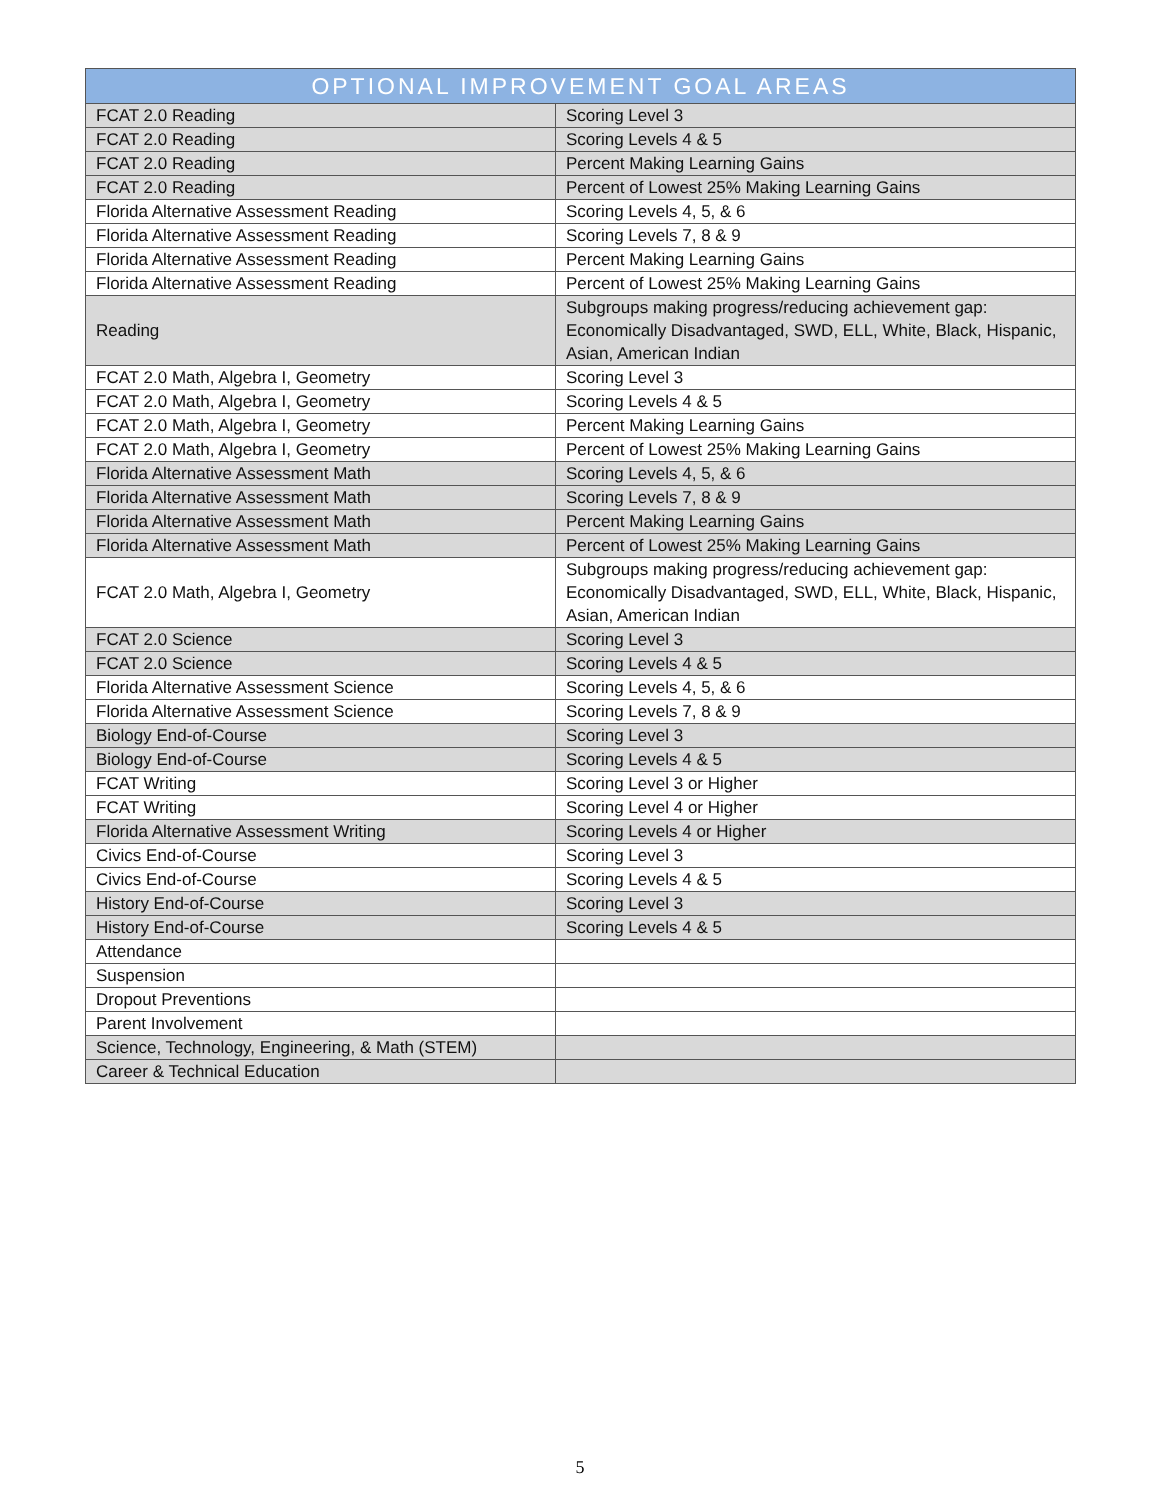| OPTIONAL IMPROVEMENT GOAL AREAS | |
| --- | --- |
| FCAT 2.0 Reading | Scoring Level 3 |
| FCAT 2.0 Reading | Scoring Levels 4 & 5 |
| FCAT 2.0 Reading | Percent Making Learning Gains |
| FCAT 2.0 Reading | Percent of Lowest 25% Making Learning Gains |
| Florida Alternative Assessment Reading | Scoring Levels 4, 5, & 6 |
| Florida Alternative Assessment Reading | Scoring Levels 7, 8 & 9 |
| Florida Alternative Assessment Reading | Percent Making Learning Gains |
| Florida Alternative Assessment Reading | Percent of Lowest 25% Making Learning Gains |
| Reading | Subgroups making progress/reducing achievement gap: Economically Disadvantaged, SWD, ELL, White, Black, Hispanic, Asian, American Indian |
| FCAT 2.0 Math, Algebra I, Geometry | Scoring Level 3 |
| FCAT 2.0 Math, Algebra I, Geometry | Scoring Levels 4 & 5 |
| FCAT 2.0 Math, Algebra I, Geometry | Percent Making Learning Gains |
| FCAT 2.0 Math, Algebra I, Geometry | Percent of Lowest 25% Making Learning Gains |
| Florida Alternative Assessment Math | Scoring Levels 4, 5, & 6 |
| Florida Alternative Assessment Math | Scoring Levels 7, 8 & 9 |
| Florida Alternative Assessment Math | Percent Making Learning Gains |
| Florida Alternative Assessment Math | Percent of Lowest 25% Making Learning Gains |
| FCAT 2.0 Math, Algebra I, Geometry | Subgroups making progress/reducing achievement gap: Economically Disadvantaged, SWD, ELL, White, Black, Hispanic, Asian, American Indian |
| FCAT 2.0 Science | Scoring Level 3 |
| FCAT 2.0 Science | Scoring Levels 4 & 5 |
| Florida Alternative Assessment Science | Scoring Levels 4, 5, & 6 |
| Florida Alternative Assessment Science | Scoring Levels 7, 8 & 9 |
| Biology End-of-Course | Scoring Level 3 |
| Biology End-of-Course | Scoring Levels 4 & 5 |
| FCAT Writing | Scoring Level 3 or Higher |
| FCAT Writing | Scoring Level 4 or Higher |
| Florida Alternative Assessment Writing | Scoring Levels 4 or Higher |
| Civics End-of-Course | Scoring Level 3 |
| Civics End-of-Course | Scoring Levels 4 & 5 |
| History End-of-Course | Scoring Level 3 |
| History End-of-Course | Scoring Levels 4 & 5 |
| Attendance | |
| Suspension | |
| Dropout Preventions | |
| Parent Involvement | |
| Science, Technology, Engineering, & Math (STEM) | |
| Career & Technical Education | |
5